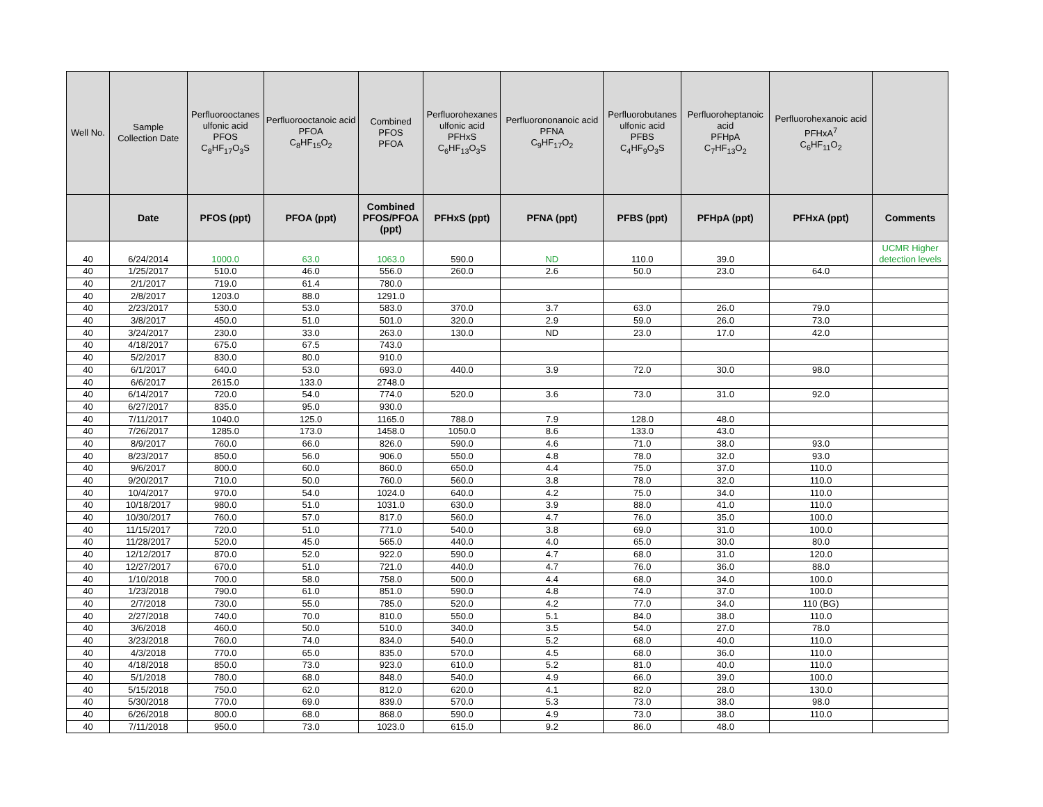| Well No. | Sample Collection Date | Perfluorooctanes ulfonic acid PFOS C<sub>8</sub>HF<sub>17</sub>O<sub>3</sub>S | Perfluorooctanoic acid PFOA C<sub>8</sub>HF<sub>15</sub>O<sub>2</sub> | Combined PFOS PFOA | Perfluorohexanes ulfonic acid PFHxS C<sub>6</sub>HF<sub>13</sub>O<sub>3</sub>S | Perfluorononanoic acid PFNA C<sub>9</sub>HF<sub>17</sub>O<sub>2</sub> | Perfluorobutanes ulfonic acid PFBS C<sub>4</sub>HF<sub>9</sub>O<sub>3</sub>S | Perfluoroheptanoic acid PFHpA C<sub>7</sub>HF<sub>13</sub>O<sub>2</sub> | Perfluorohexanoic acid PFHxA<sup>7</sup> C<sub>6</sub>HF<sub>11</sub>O<sub>2</sub> | |
| --- | --- | --- | --- | --- | --- | --- | --- | --- | --- | --- |
| | Date | PFOS (ppt) | PFOA (ppt) | Combined PFOS/PFOA (ppt) | PFHxS (ppt) | PFNA (ppt) | PFBS (ppt) | PFHpA (ppt) | PFHxA (ppt) | Comments |
| 40 | 6/24/2014 | 1000.0 | 63.0 | 1063.0 | 590.0 | ND | 110.0 | 39.0 | | UCMR Higher detection levels |
| 40 | 1/25/2017 | 510.0 | 46.0 | 556.0 | 260.0 | 2.6 | 50.0 | 23.0 | 64.0 | |
| 40 | 2/1/2017 | 719.0 | 61.4 | 780.0 | | | | | | |
| 40 | 2/8/2017 | 1203.0 | 88.0 | 1291.0 | | | | | | |
| 40 | 2/23/2017 | 530.0 | 53.0 | 583.0 | 370.0 | 3.7 | 63.0 | 26.0 | 79.0 | |
| 40 | 3/8/2017 | 450.0 | 51.0 | 501.0 | 320.0 | 2.9 | 59.0 | 26.0 | 73.0 | |
| 40 | 3/24/2017 | 230.0 | 33.0 | 263.0 | 130.0 | ND | 23.0 | 17.0 | 42.0 | |
| 40 | 4/18/2017 | 675.0 | 67.5 | 743.0 | | | | | | |
| 40 | 5/2/2017 | 830.0 | 80.0 | 910.0 | | | | | | |
| 40 | 6/1/2017 | 640.0 | 53.0 | 693.0 | 440.0 | 3.9 | 72.0 | 30.0 | 98.0 | |
| 40 | 6/6/2017 | 2615.0 | 133.0 | 2748.0 | | | | | | |
| 40 | 6/14/2017 | 720.0 | 54.0 | 774.0 | 520.0 | 3.6 | 73.0 | 31.0 | 92.0 | |
| 40 | 6/27/2017 | 835.0 | 95.0 | 930.0 | | | | | | |
| 40 | 7/11/2017 | 1040.0 | 125.0 | 1165.0 | 788.0 | 7.9 | 128.0 | 48.0 | | |
| 40 | 7/26/2017 | 1285.0 | 173.0 | 1458.0 | 1050.0 | 8.6 | 133.0 | 43.0 | | |
| 40 | 8/9/2017 | 760.0 | 66.0 | 826.0 | 590.0 | 4.6 | 71.0 | 38.0 | 93.0 | |
| 40 | 8/23/2017 | 850.0 | 56.0 | 906.0 | 550.0 | 4.8 | 78.0 | 32.0 | 93.0 | |
| 40 | 9/6/2017 | 800.0 | 60.0 | 860.0 | 650.0 | 4.4 | 75.0 | 37.0 | 110.0 | |
| 40 | 9/20/2017 | 710.0 | 50.0 | 760.0 | 560.0 | 3.8 | 78.0 | 32.0 | 110.0 | |
| 40 | 10/4/2017 | 970.0 | 54.0 | 1024.0 | 640.0 | 4.2 | 75.0 | 34.0 | 110.0 | |
| 40 | 10/18/2017 | 980.0 | 51.0 | 1031.0 | 630.0 | 3.9 | 88.0 | 41.0 | 110.0 | |
| 40 | 10/30/2017 | 760.0 | 57.0 | 817.0 | 560.0 | 4.7 | 76.0 | 35.0 | 100.0 | |
| 40 | 11/15/2017 | 720.0 | 51.0 | 771.0 | 540.0 | 3.8 | 69.0 | 31.0 | 100.0 | |
| 40 | 11/28/2017 | 520.0 | 45.0 | 565.0 | 440.0 | 4.0 | 65.0 | 30.0 | 80.0 | |
| 40 | 12/12/2017 | 870.0 | 52.0 | 922.0 | 590.0 | 4.7 | 68.0 | 31.0 | 120.0 | |
| 40 | 12/27/2017 | 670.0 | 51.0 | 721.0 | 440.0 | 4.7 | 76.0 | 36.0 | 88.0 | |
| 40 | 1/10/2018 | 700.0 | 58.0 | 758.0 | 500.0 | 4.4 | 68.0 | 34.0 | 100.0 | |
| 40 | 1/23/2018 | 790.0 | 61.0 | 851.0 | 590.0 | 4.8 | 74.0 | 37.0 | 100.0 | |
| 40 | 2/7/2018 | 730.0 | 55.0 | 785.0 | 520.0 | 4.2 | 77.0 | 34.0 | 110 (BG) | |
| 40 | 2/27/2018 | 740.0 | 70.0 | 810.0 | 550.0 | 5.1 | 84.0 | 38.0 | 110.0 | |
| 40 | 3/6/2018 | 460.0 | 50.0 | 510.0 | 340.0 | 3.5 | 54.0 | 27.0 | 78.0 | |
| 40 | 3/23/2018 | 760.0 | 74.0 | 834.0 | 540.0 | 5.2 | 68.0 | 40.0 | 110.0 | |
| 40 | 4/3/2018 | 770.0 | 65.0 | 835.0 | 570.0 | 4.5 | 68.0 | 36.0 | 110.0 | |
| 40 | 4/18/2018 | 850.0 | 73.0 | 923.0 | 610.0 | 5.2 | 81.0 | 40.0 | 110.0 | |
| 40 | 5/1/2018 | 780.0 | 68.0 | 848.0 | 540.0 | 4.9 | 66.0 | 39.0 | 100.0 | |
| 40 | 5/15/2018 | 750.0 | 62.0 | 812.0 | 620.0 | 4.1 | 82.0 | 28.0 | 130.0 | |
| 40 | 5/30/2018 | 770.0 | 69.0 | 839.0 | 570.0 | 5.3 | 73.0 | 38.0 | 98.0 | |
| 40 | 6/26/2018 | 800.0 | 68.0 | 868.0 | 590.0 | 4.9 | 73.0 | 38.0 | 110.0 | |
| 40 | 7/11/2018 | 950.0 | 73.0 | 1023.0 | 615.0 | 9.2 | 86.0 | 48.0 | | |